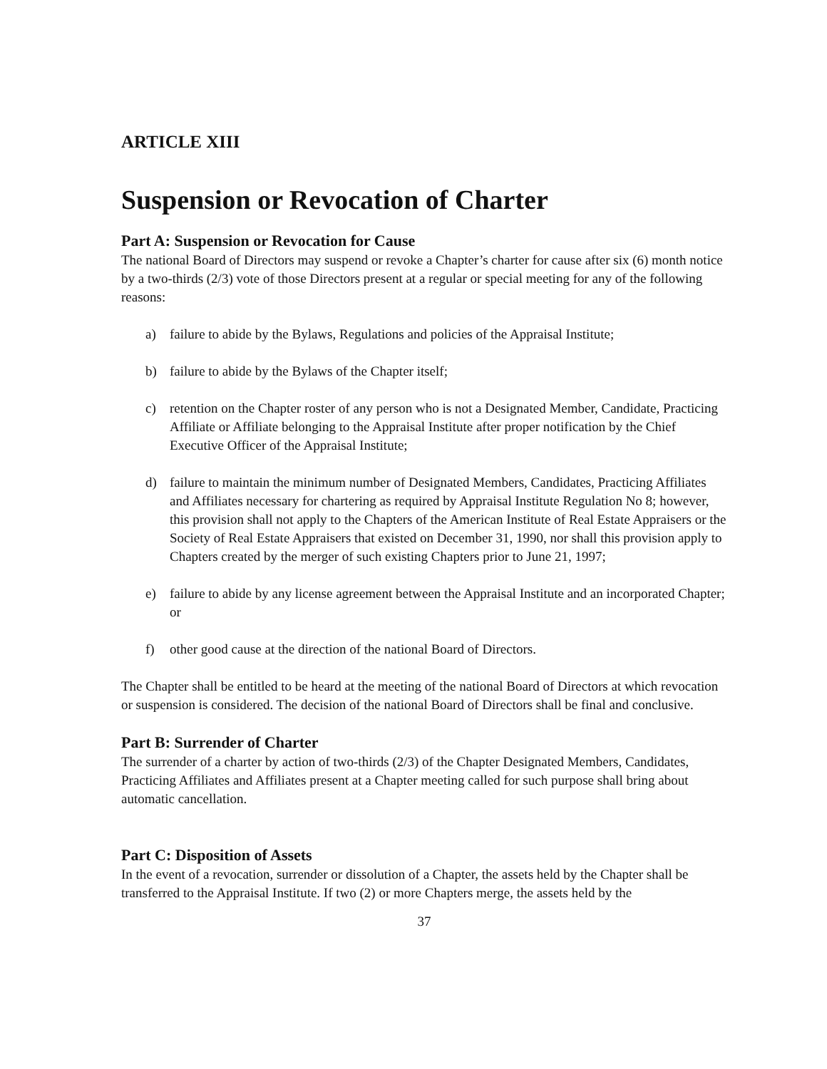ARTICLE XIII
Suspension or Revocation of Charter
Part A: Suspension or Revocation for Cause
The national Board of Directors may suspend or revoke a Chapter’s charter for cause after six (6) month notice by a two-thirds (2/3) vote of those Directors present at a regular or special meeting for any of the following reasons:
a) failure to abide by the Bylaws, Regulations and policies of the Appraisal Institute;
b) failure to abide by the Bylaws of the Chapter itself;
c) retention on the Chapter roster of any person who is not a Designated Member, Candidate, Practicing Affiliate or Affiliate belonging to the Appraisal Institute after proper notification by the Chief Executive Officer of the Appraisal Institute;
d) failure to maintain the minimum number of Designated Members, Candidates, Practicing Affiliates and Affiliates necessary for chartering as required by Appraisal Institute Regulation No 8; however, this provision shall not apply to the Chapters of the American Institute of Real Estate Appraisers or the Society of Real Estate Appraisers that existed on December 31, 1990, nor shall this provision apply to Chapters created by the merger of such existing Chapters prior to June 21, 1997;
e) failure to abide by any license agreement between the Appraisal Institute and an incorporated Chapter; or
f) other good cause at the direction of the national Board of Directors.
The Chapter shall be entitled to be heard at the meeting of the national Board of Directors at which revocation or suspension is considered. The decision of the national Board of Directors shall be final and conclusive.
Part B: Surrender of Charter
The surrender of a charter by action of two-thirds (2/3) of the Chapter Designated Members, Candidates, Practicing Affiliates and Affiliates present at a Chapter meeting called for such purpose shall bring about automatic cancellation.
Part C: Disposition of Assets
In the event of a revocation, surrender or dissolution of a Chapter, the assets held by the Chapter shall be transferred to the Appraisal Institute. If two (2) or more Chapters merge, the assets held by the
37